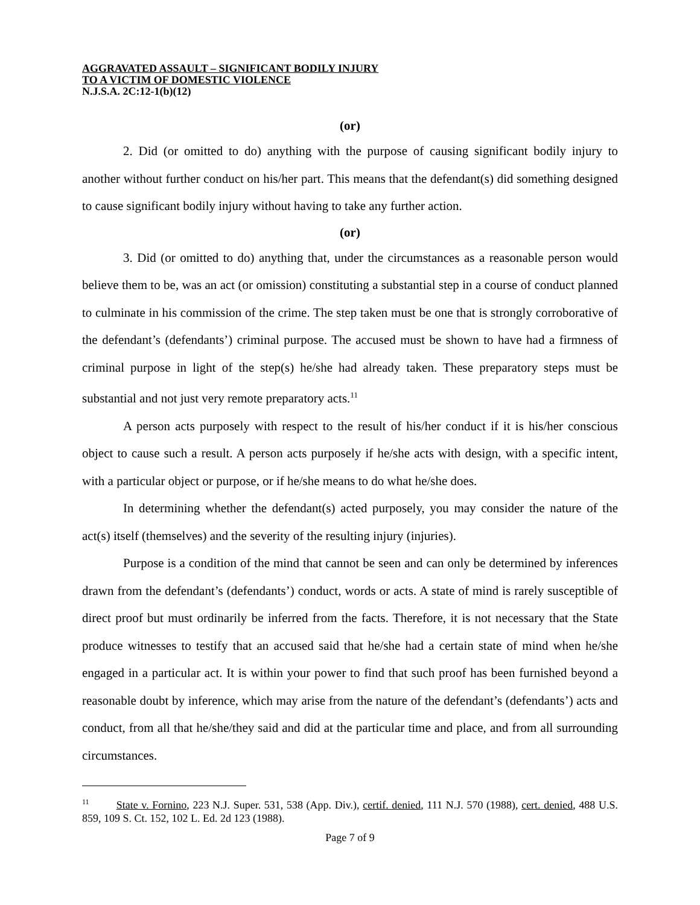AGGRAVATED ASSAULT – SIGNIFICANT BODILY INJURY
TO A VICTIM OF DOMESTIC VIOLENCE
N.J.S.A. 2C:12-1(b)(12)
(or)
2. Did (or omitted to do) anything with the purpose of causing significant bodily injury to another without further conduct on his/her part. This means that the defendant(s) did something designed to cause significant bodily injury without having to take any further action.
(or)
3. Did (or omitted to do) anything that, under the circumstances as a reasonable person would believe them to be, was an act (or omission) constituting a substantial step in a course of conduct planned to culminate in his commission of the crime. The step taken must be one that is strongly corroborative of the defendant’s (defendants’) criminal purpose. The accused must be shown to have had a firmness of criminal purpose in light of the step(s) he/she had already taken. These preparatory steps must be substantial and not just very remote preparatory acts.<sup>11</sup>
A person acts purposely with respect to the result of his/her conduct if it is his/her conscious object to cause such a result. A person acts purposely if he/she acts with design, with a specific intent, with a particular object or purpose, or if he/she means to do what he/she does.
In determining whether the defendant(s) acted purposely, you may consider the nature of the act(s) itself (themselves) and the severity of the resulting injury (injuries).
Purpose is a condition of the mind that cannot be seen and can only be determined by inferences drawn from the defendant’s (defendants’) conduct, words or acts. A state of mind is rarely susceptible of direct proof but must ordinarily be inferred from the facts. Therefore, it is not necessary that the State produce witnesses to testify that an accused said that he/she had a certain state of mind when he/she engaged in a particular act. It is within your power to find that such proof has been furnished beyond a reasonable doubt by inference, which may arise from the nature of the defendant’s (defendants’) acts and conduct, from all that he/she/they said and did at the particular time and place, and from all surrounding circumstances.
<sup>11</sup> State v. Fornino, 223 N.J. Super. 531, 538 (App. Div.), certif. denied, 111 N.J. 570 (1988), cert. denied, 488 U.S. 859, 109 S. Ct. 152, 102 L. Ed. 2d 123 (1988).
Page 7 of 9